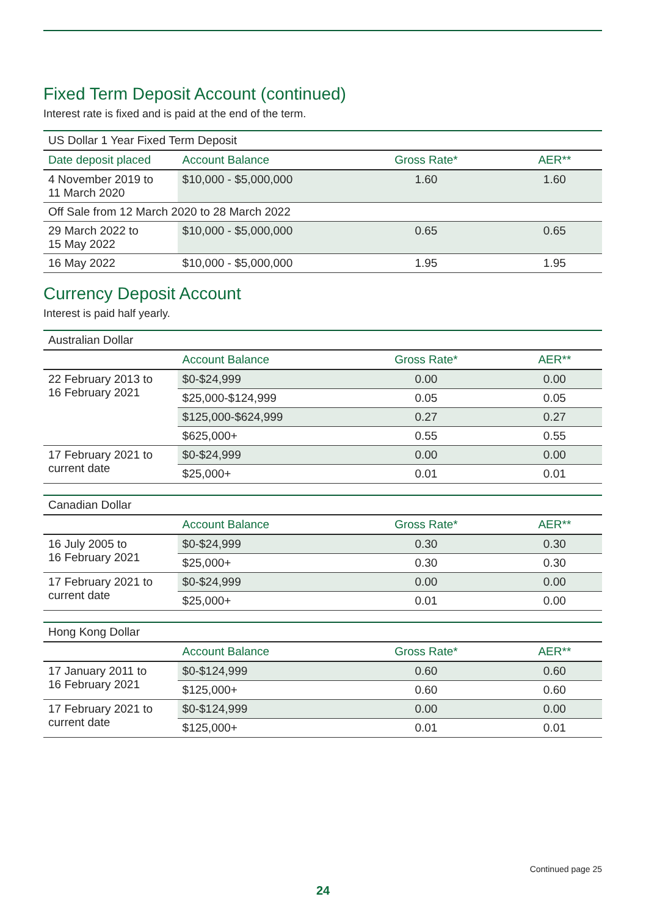Fixed Term Deposit Account (continued)
Interest rate is fixed and is paid at the end of the term.
| US Dollar 1 Year Fixed Term Deposit | | | |
| Date deposit placed | Account Balance | Gross Rate* | AER** |
| 4 November 2019 to 11 March 2020 | $10,000 - $5,000,000 | 1.60 | 1.60 |
| Off Sale from 12 March 2020 to 28 March 2022 | | | |
| 29 March 2022 to 15 May 2022 | $10,000 - $5,000,000 | 0.65 | 0.65 |
| 16 May 2022 | $10,000 - $5,000,000 | 1.95 | 1.95 |
Currency Deposit Account
Interest is paid half yearly.
| Australian Dollar | | | |
| | Account Balance | Gross Rate* | AER** |
| 22 February 2013 to 16 February 2021 | $0-$24,999 | 0.00 | 0.00 |
| | $25,000-$124,999 | 0.05 | 0.05 |
| | $125,000-$624,999 | 0.27 | 0.27 |
| | $625,000+ | 0.55 | 0.55 |
| 17 February 2021 to current date | $0-$24,999 | 0.00 | 0.00 |
| | $25,000+ | 0.01 | 0.01 |
| Canadian Dollar | | | |
| | Account Balance | Gross Rate* | AER** |
| 16 July 2005 to 16 February 2021 | $0-$24,999 | 0.30 | 0.30 |
| | $25,000+ | 0.30 | 0.30 |
| 17 February 2021 to current date | $0-$24,999 | 0.00 | 0.00 |
| | $25,000+ | 0.01 | 0.00 |
| Hong Kong Dollar | | | |
| | Account Balance | Gross Rate* | AER** |
| 17 January 2011 to 16 February 2021 | $0-$124,999 | 0.60 | 0.60 |
| | $125,000+ | 0.60 | 0.60 |
| 17 February 2021 to current date | $0-$124,999 | 0.00 | 0.00 |
| | $125,000+ | 0.01 | 0.01 |
Continued page 25
24